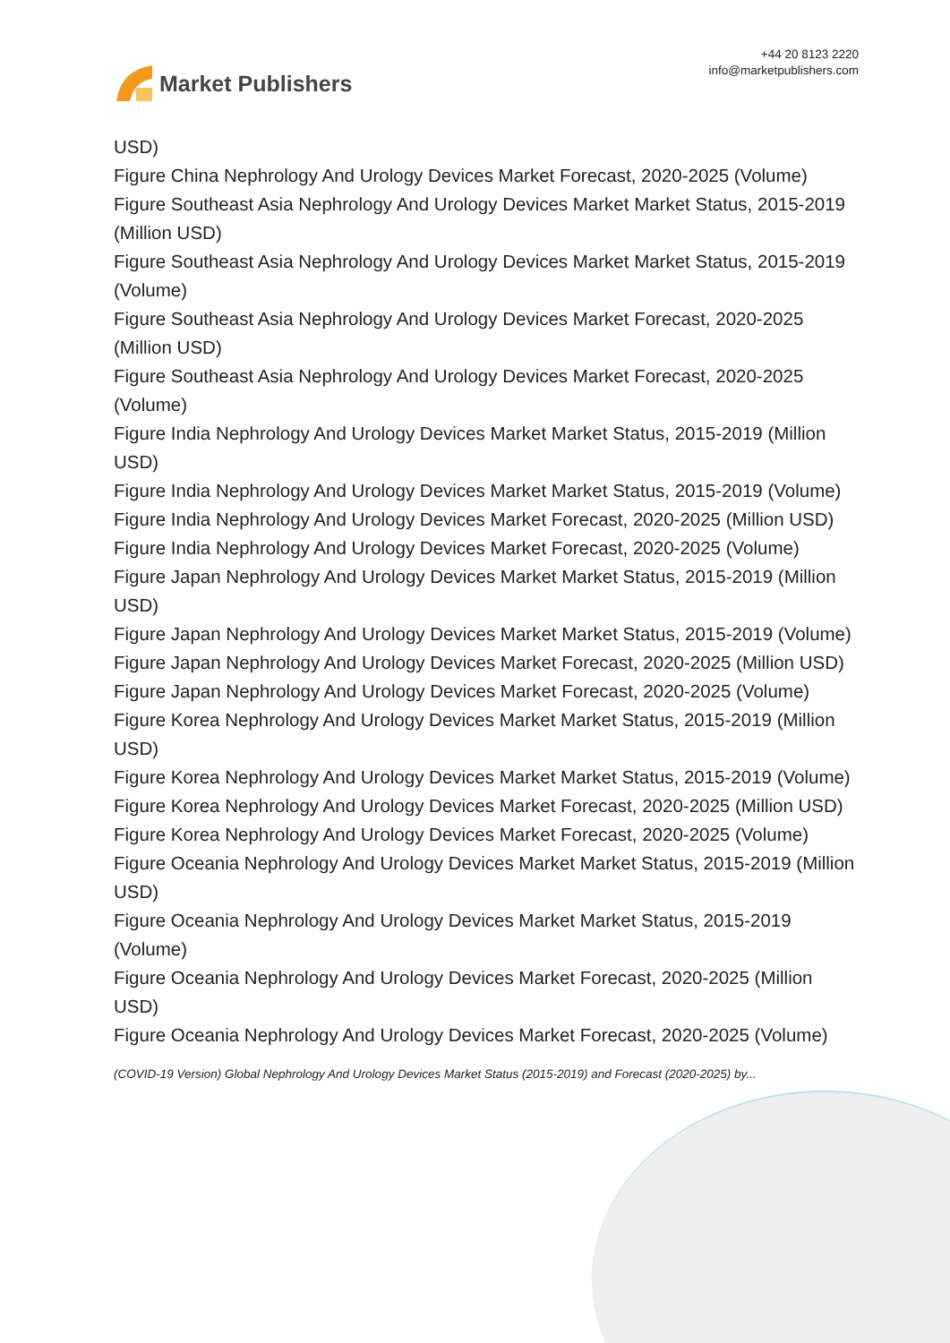Market Publishers
+44 20 8123 2220
info@marketpublishers.com
USD)
Figure China Nephrology And Urology Devices Market Forecast, 2020-2025 (Volume)
Figure Southeast Asia Nephrology And Urology Devices Market Market Status, 2015-2019 (Million USD)
Figure Southeast Asia Nephrology And Urology Devices Market Market Status, 2015-2019 (Volume)
Figure Southeast Asia Nephrology And Urology Devices Market Forecast, 2020-2025 (Million USD)
Figure Southeast Asia Nephrology And Urology Devices Market Forecast, 2020-2025 (Volume)
Figure India Nephrology And Urology Devices Market Market Status, 2015-2019 (Million USD)
Figure India Nephrology And Urology Devices Market Market Status, 2015-2019 (Volume)
Figure India Nephrology And Urology Devices Market Forecast, 2020-2025 (Million USD)
Figure India Nephrology And Urology Devices Market Forecast, 2020-2025 (Volume)
Figure Japan Nephrology And Urology Devices Market Market Status, 2015-2019 (Million USD)
Figure Japan Nephrology And Urology Devices Market Market Status, 2015-2019 (Volume)
Figure Japan Nephrology And Urology Devices Market Forecast, 2020-2025 (Million USD)
Figure Japan Nephrology And Urology Devices Market Forecast, 2020-2025 (Volume)
Figure Korea Nephrology And Urology Devices Market Market Status, 2015-2019 (Million USD)
Figure Korea Nephrology And Urology Devices Market Market Status, 2015-2019 (Volume)
Figure Korea Nephrology And Urology Devices Market Forecast, 2020-2025 (Million USD)
Figure Korea Nephrology And Urology Devices Market Forecast, 2020-2025 (Volume)
Figure Oceania Nephrology And Urology Devices Market Market Status, 2015-2019 (Million USD)
Figure Oceania Nephrology And Urology Devices Market Market Status, 2015-2019 (Volume)
Figure Oceania Nephrology And Urology Devices Market Forecast, 2020-2025 (Million USD)
Figure Oceania Nephrology And Urology Devices Market Forecast, 2020-2025 (Volume)
(COVID-19 Version) Global Nephrology And Urology Devices Market Status (2015-2019) and Forecast (2020-2025) by...